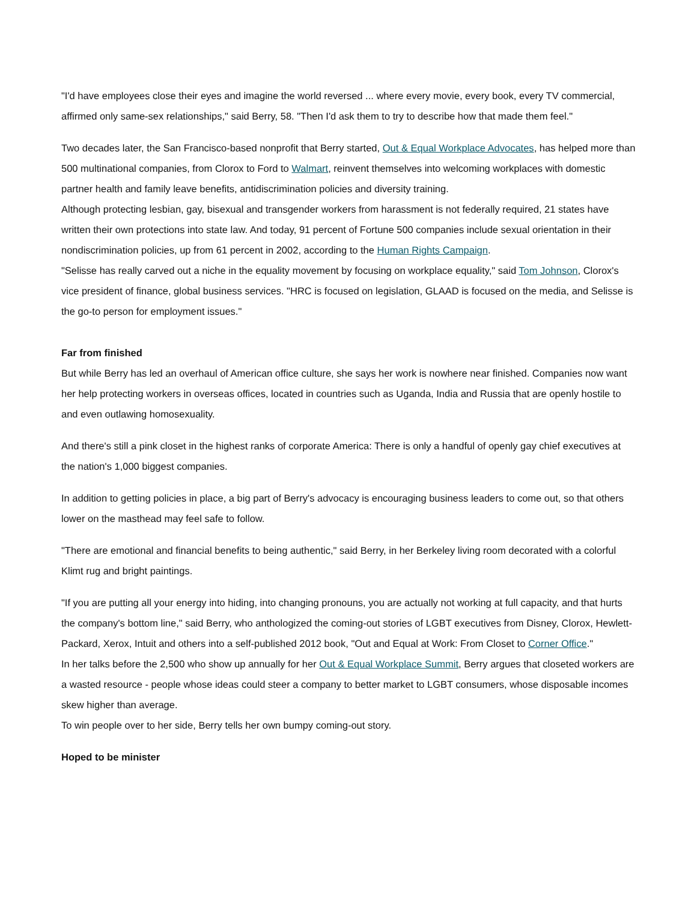"I'd have employees close their eyes and imagine the world reversed ... where every movie, every book, every TV commercial, affirmed only same-sex relationships," said Berry, 58. "Then I'd ask them to try to describe how that made them feel."
Two decades later, the San Francisco-based nonprofit that Berry started, Out & Equal Workplace Advocates, has helped more than 500 multinational companies, from Clorox to Ford to Walmart, reinvent themselves into welcoming workplaces with domestic partner health and family leave benefits, antidiscrimination policies and diversity training.
Although protecting lesbian, gay, bisexual and transgender workers from harassment is not federally required, 21 states have written their own protections into state law. And today, 91 percent of Fortune 500 companies include sexual orientation in their nondiscrimination policies, up from 61 percent in 2002, according to the Human Rights Campaign.
"Selisse has really carved out a niche in the equality movement by focusing on workplace equality," said Tom Johnson, Clorox's vice president of finance, global business services. "HRC is focused on legislation, GLAAD is focused on the media, and Selisse is the go-to person for employment issues."
Far from finished
But while Berry has led an overhaul of American office culture, she says her work is nowhere near finished. Companies now want her help protecting workers in overseas offices, located in countries such as Uganda, India and Russia that are openly hostile to and even outlawing homosexuality.
And there's still a pink closet in the highest ranks of corporate America: There is only a handful of openly gay chief executives at the nation's 1,000 biggest companies.
In addition to getting policies in place, a big part of Berry's advocacy is encouraging business leaders to come out, so that others lower on the masthead may feel safe to follow.
"There are emotional and financial benefits to being authentic," said Berry, in her Berkeley living room decorated with a colorful Klimt rug and bright paintings.
"If you are putting all your energy into hiding, into changing pronouns, you are actually not working at full capacity, and that hurts the company's bottom line," said Berry, who anthologized the coming-out stories of LGBT executives from Disney, Clorox, Hewlett-Packard, Xerox, Intuit and others into a self-published 2012 book, "Out and Equal at Work: From Closet to Corner Office."
In her talks before the 2,500 who show up annually for her Out & Equal Workplace Summit, Berry argues that closeted workers are a wasted resource - people whose ideas could steer a company to better market to LGBT consumers, whose disposable incomes skew higher than average.
To win people over to her side, Berry tells her own bumpy coming-out story.
Hoped to be minister